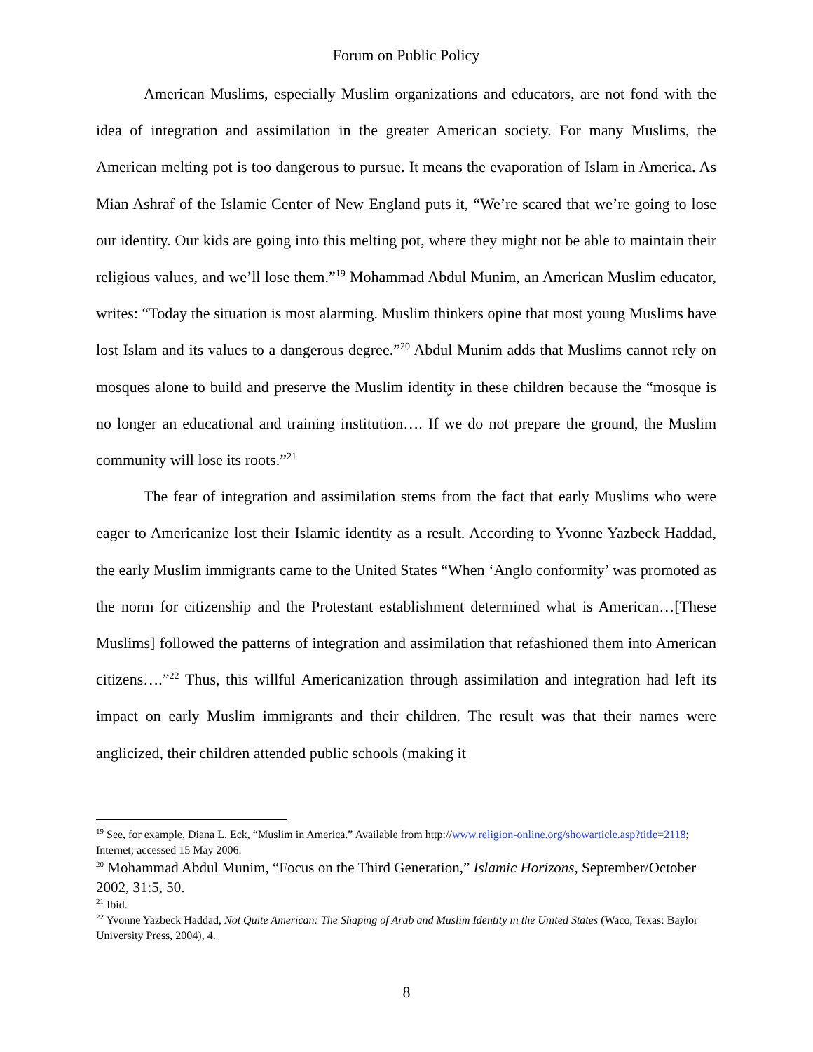Forum on Public Policy
American Muslims, especially Muslim organizations and educators, are not fond with the idea of integration and assimilation in the greater American society. For many Muslims, the American melting pot is too dangerous to pursue. It means the evaporation of Islam in America. As Mian Ashraf of the Islamic Center of New England puts it, “We’re scared that we’re going to lose our identity. Our kids are going into this melting pot, where they might not be able to maintain their religious values, and we’ll lose them.”<sup>19</sup> Mohammad Abdul Munim, an American Muslim educator, writes: “Today the situation is most alarming. Muslim thinkers opine that most young Muslims have lost Islam and its values to a dangerous degree.”<sup>20</sup> Abdul Munim adds that Muslims cannot rely on mosques alone to build and preserve the Muslim identity in these children because the “mosque is no longer an educational and training institution…. If we do not prepare the ground, the Muslim community will lose its roots.”<sup>21</sup>
The fear of integration and assimilation stems from the fact that early Muslims who were eager to Americanize lost their Islamic identity as a result. According to Yvonne Yazbeck Haddad, the early Muslim immigrants came to the United States “When ‘Anglo conformity’ was promoted as the norm for citizenship and the Protestant establishment determined what is American…[These Muslims] followed the patterns of integration and assimilation that refashioned them into American citizens….”<sup>22</sup> Thus, this willful Americanization through assimilation and integration had left its impact on early Muslim immigrants and their children. The result was that their names were anglicized, their children attended public schools (making it
<sup>19</sup> See, for example, Diana L. Eck, “Muslim in America.” Available from http://www.religion-online.org/showarticle.asp?title=2118; Internet; accessed 15 May 2006.
<sup>20</sup> Mohammad Abdul Munim, “Focus on the Third Generation,” Islamic Horizons, September/October 2002, 31:5, 50.
<sup>21</sup> Ibid.
<sup>22</sup> Yvonne Yazbeck Haddad, Not Quite American: The Shaping of Arab and Muslim Identity in the United States (Waco, Texas: Baylor University Press, 2004), 4.
8